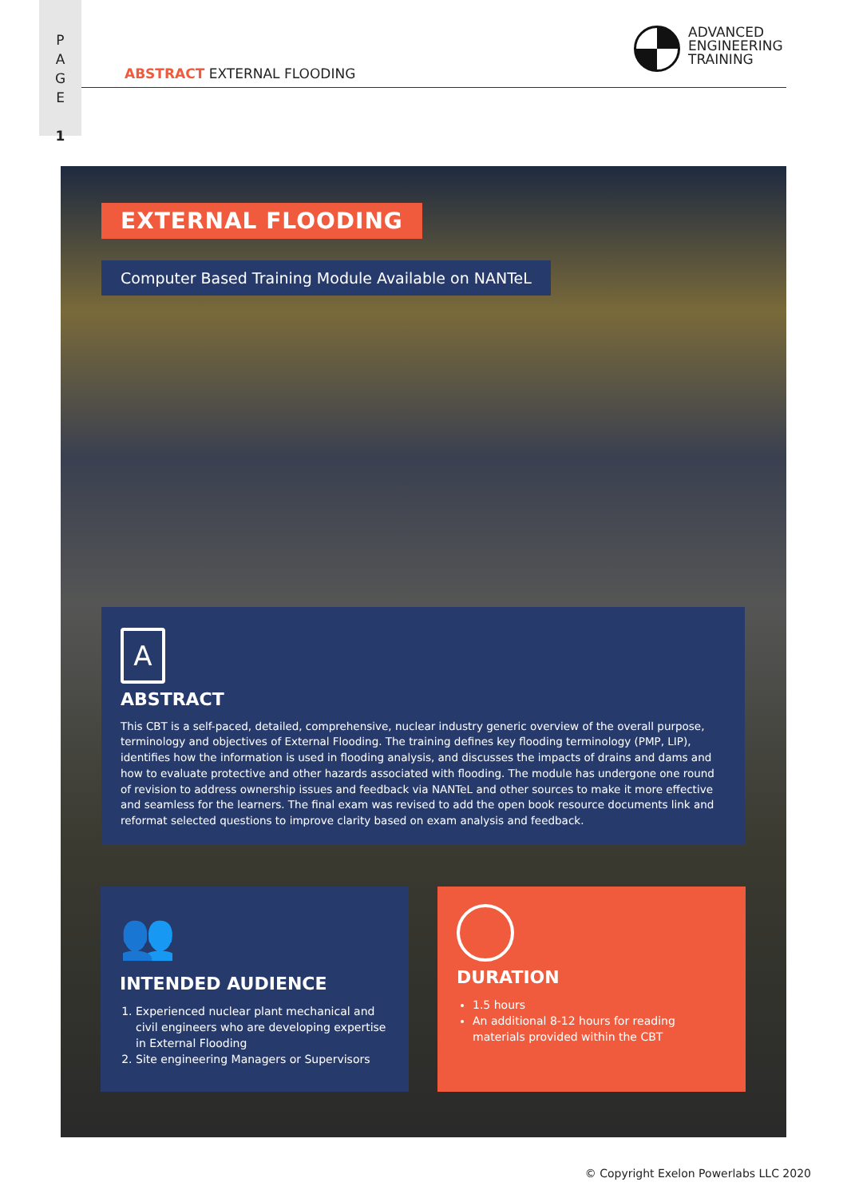P
A
G
E
1
ABSTRACT EXTERNAL FLOODING
ADVANCED
ENGINEERING
TRAINING
EXTERNAL FLOODING
Computer Based Training Module Available on NANTeL
A
ABSTRACT
This CBT is a self-paced, detailed, comprehensive, nuclear industry generic overview of the overall purpose, terminology and objectives of External Flooding. The training defines key flooding terminology (PMP, LIP), identifies how the information is used in flooding analysis, and discusses the impacts of drains and dams and how to evaluate protective and other hazards associated with flooding. The module has undergone one round of revision to address ownership issues and feedback via NANTeL and other sources to make it more effective and seamless for the learners. The final exam was revised to add the open book resource documents link and reformat selected questions to improve clarity based on exam analysis and feedback.
👥
INTENDED AUDIENCE
1. Experienced nuclear plant mechanical and civil engineers who are developing expertise in External Flooding
2. Site engineering Managers or Supervisors
DURATION
1.5 hours
An additional 8-12 hours for reading materials provided within the CBT
© Copyright Exelon Powerlabs LLC 2020